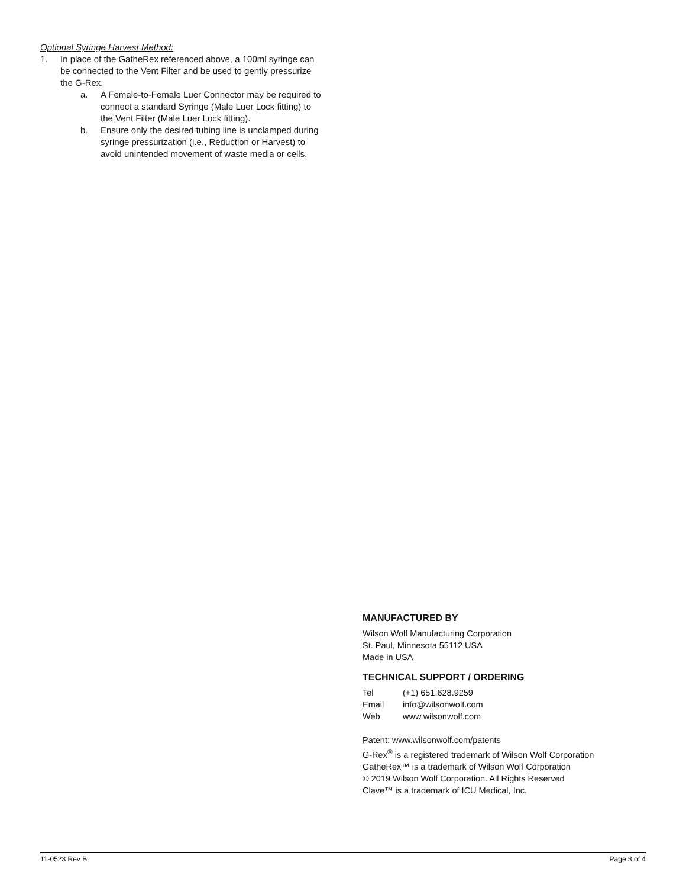Optional Syringe Harvest Method:
1. In place of the GatheRex referenced above, a 100ml syringe can be connected to the Vent Filter and be used to gently pressurize the G-Rex.
a. A Female-to-Female Luer Connector may be required to connect a standard Syringe (Male Luer Lock fitting) to the Vent Filter (Male Luer Lock fitting).
b. Ensure only the desired tubing line is unclamped during syringe pressurization (i.e., Reduction or Harvest) to avoid unintended movement of waste media or cells.
MANUFACTURED BY
Wilson Wolf Manufacturing Corporation
St. Paul, Minnesota 55112 USA
Made in USA
TECHNICAL SUPPORT / ORDERING
Tel (+1) 651.628.9259
Email info@wilsonwolf.com
Web www.wilsonwolf.com
Patent: www.wilsonwolf.com/patents
G-Rex<sup>®</sup> is a registered trademark of Wilson Wolf Corporation
GatheRex™ is a trademark of Wilson Wolf Corporation
© 2019 Wilson Wolf Corporation. All Rights Reserved
Clave™ is a trademark of ICU Medical, Inc.
11-0523 Rev B Page 3 of 4